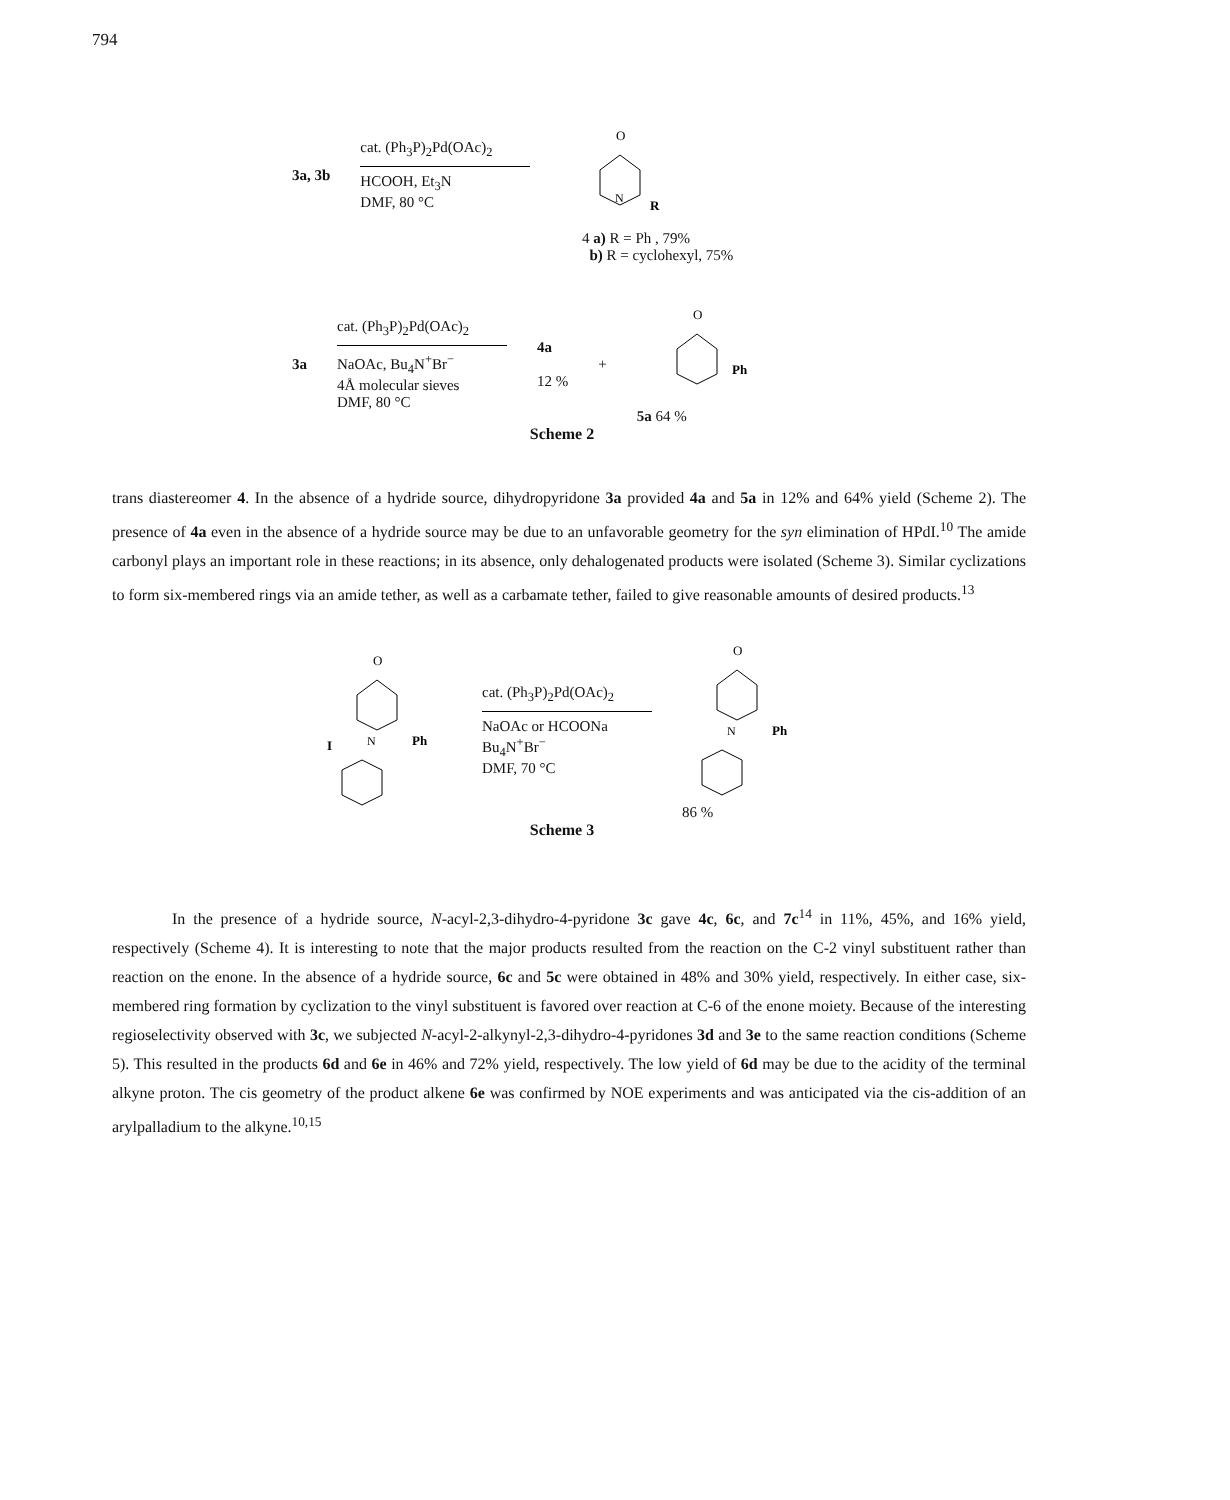794
3a, 3b
cat. (Ph<sub>3</sub>P)<sub>2</sub>Pd(OAc)<sub>2</sub>
HCOOH, Et<sub>3</sub>N
DMF, 80 °C
O
R
N
4 a) R = Ph , 79%
b) R = cyclohexyl, 75%
3a
cat. (Ph<sub>3</sub>P)<sub>2</sub>Pd(OAc)<sub>2</sub>
NaOAc, Bu<sub>4</sub>N<sup>+</sup>Br<sup>−</sup>
4Å molecular sieves
DMF, 80 °C
4a
12 %
+
O
Ph
5a 64 %
Scheme 2
trans diastereomer 4. In the absence of a hydride source, dihydropyridone 3a provided 4a and 5a in 12% and 64% yield (Scheme 2). The presence of 4a even in the absence of a hydride source may be due to an unfavorable geometry for the syn elimination of HPdI.<sup>10</sup> The amide carbonyl plays an important role in these reactions; in its absence, only dehalogenated products were isolated (Scheme 3). Similar cyclizations to form six-membered rings via an amide tether, as well as a carbamate tether, failed to give reasonable amounts of desired products.<sup>13</sup>
O
I
N
Ph
cat. (Ph<sub>3</sub>P)<sub>2</sub>Pd(OAc)<sub>2</sub>
NaOAc or HCOONa
Bu<sub>4</sub>N<sup>+</sup>Br<sup>−</sup>
DMF, 70 °C
O
N
Ph
86 %
Scheme 3
In the presence of a hydride source, N-acyl-2,3-dihydro-4-pyridone 3c gave 4c, 6c, and 7c<sup>14</sup> in 11%, 45%, and 16% yield, respectively (Scheme 4). It is interesting to note that the major products resulted from the reaction on the C-2 vinyl substituent rather than reaction on the enone. In the absence of a hydride source, 6c and 5c were obtained in 48% and 30% yield, respectively. In either case, six-membered ring formation by cyclization to the vinyl substituent is favored over reaction at C-6 of the enone moiety. Because of the interesting regioselectivity observed with 3c, we subjected N-acyl-2-alkynyl-2,3-dihydro-4-pyridones 3d and 3e to the same reaction conditions (Scheme 5). This resulted in the products 6d and 6e in 46% and 72% yield, respectively. The low yield of 6d may be due to the acidity of the terminal alkyne proton. The cis geometry of the product alkene 6e was confirmed by NOE experiments and was anticipated via the cis-addition of an arylpalladium to the alkyne.<sup>10,15</sup>